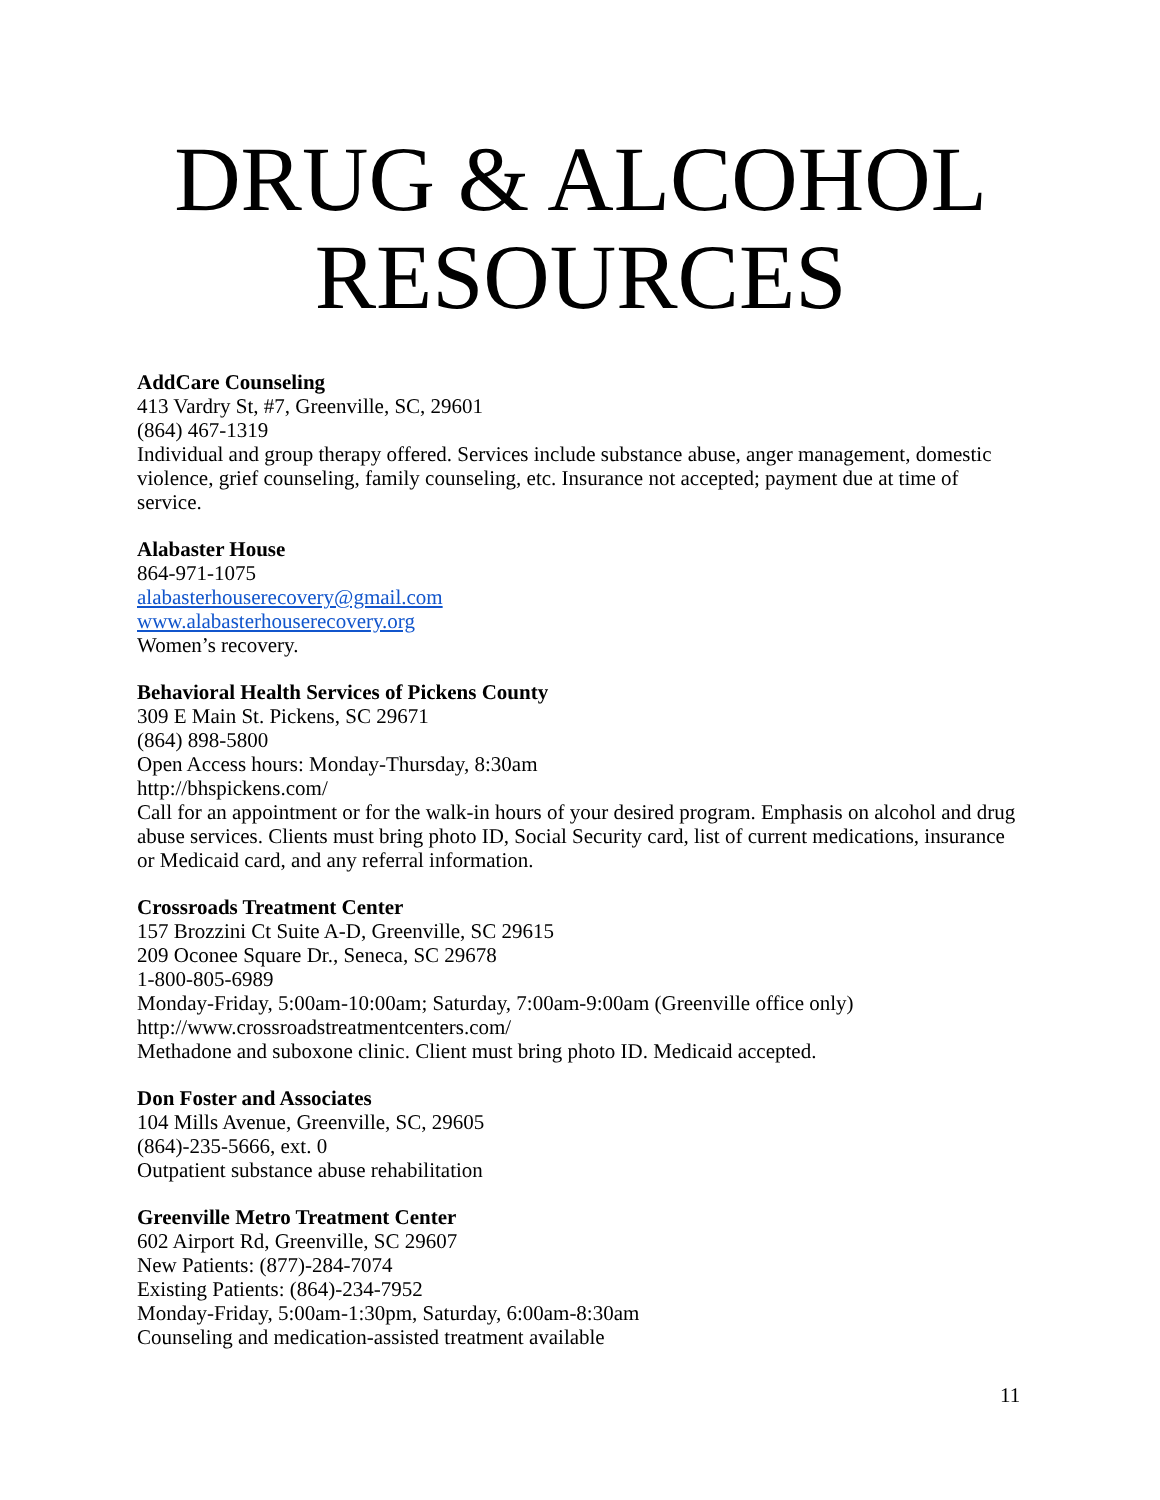DRUG & ALCOHOL RESOURCES
AddCare Counseling
413 Vardry St, #7, Greenville, SC, 29601
(864) 467-1319
Individual and group therapy offered. Services include substance abuse, anger management, domestic violence, grief counseling, family counseling, etc. Insurance not accepted; payment due at time of service.
Alabaster House
864-971-1075
alabasterhouserecovery@gmail.com
www.alabasterhouserecovery.org
Women’s recovery.
Behavioral Health Services of Pickens County
309 E Main St. Pickens, SC 29671
(864) 898-5800
Open Access hours: Monday-Thursday, 8:30am
http://bhspickens.com/
Call for an appointment or for the walk-in hours of your desired program. Emphasis on alcohol and drug abuse services. Clients must bring photo ID, Social Security card, list of current medications, insurance or Medicaid card, and any referral information.
Crossroads Treatment Center
157 Brozzini Ct Suite A-D, Greenville, SC 29615
209 Oconee Square Dr., Seneca, SC 29678
1-800-805-6989
Monday-Friday, 5:00am-10:00am; Saturday, 7:00am-9:00am (Greenville office only)
http://www.crossroadstreatmentcenters.com/
Methadone and suboxone clinic. Client must bring photo ID. Medicaid accepted.
Don Foster and Associates
104 Mills Avenue, Greenville, SC, 29605
(864)-235-5666, ext. 0
Outpatient substance abuse rehabilitation
Greenville Metro Treatment Center
602 Airport Rd, Greenville, SC 29607
New Patients: (877)-284-7074
Existing Patients: (864)-234-7952
Monday-Friday, 5:00am-1:30pm, Saturday, 6:00am-8:30am
Counseling and medication-assisted treatment available
11